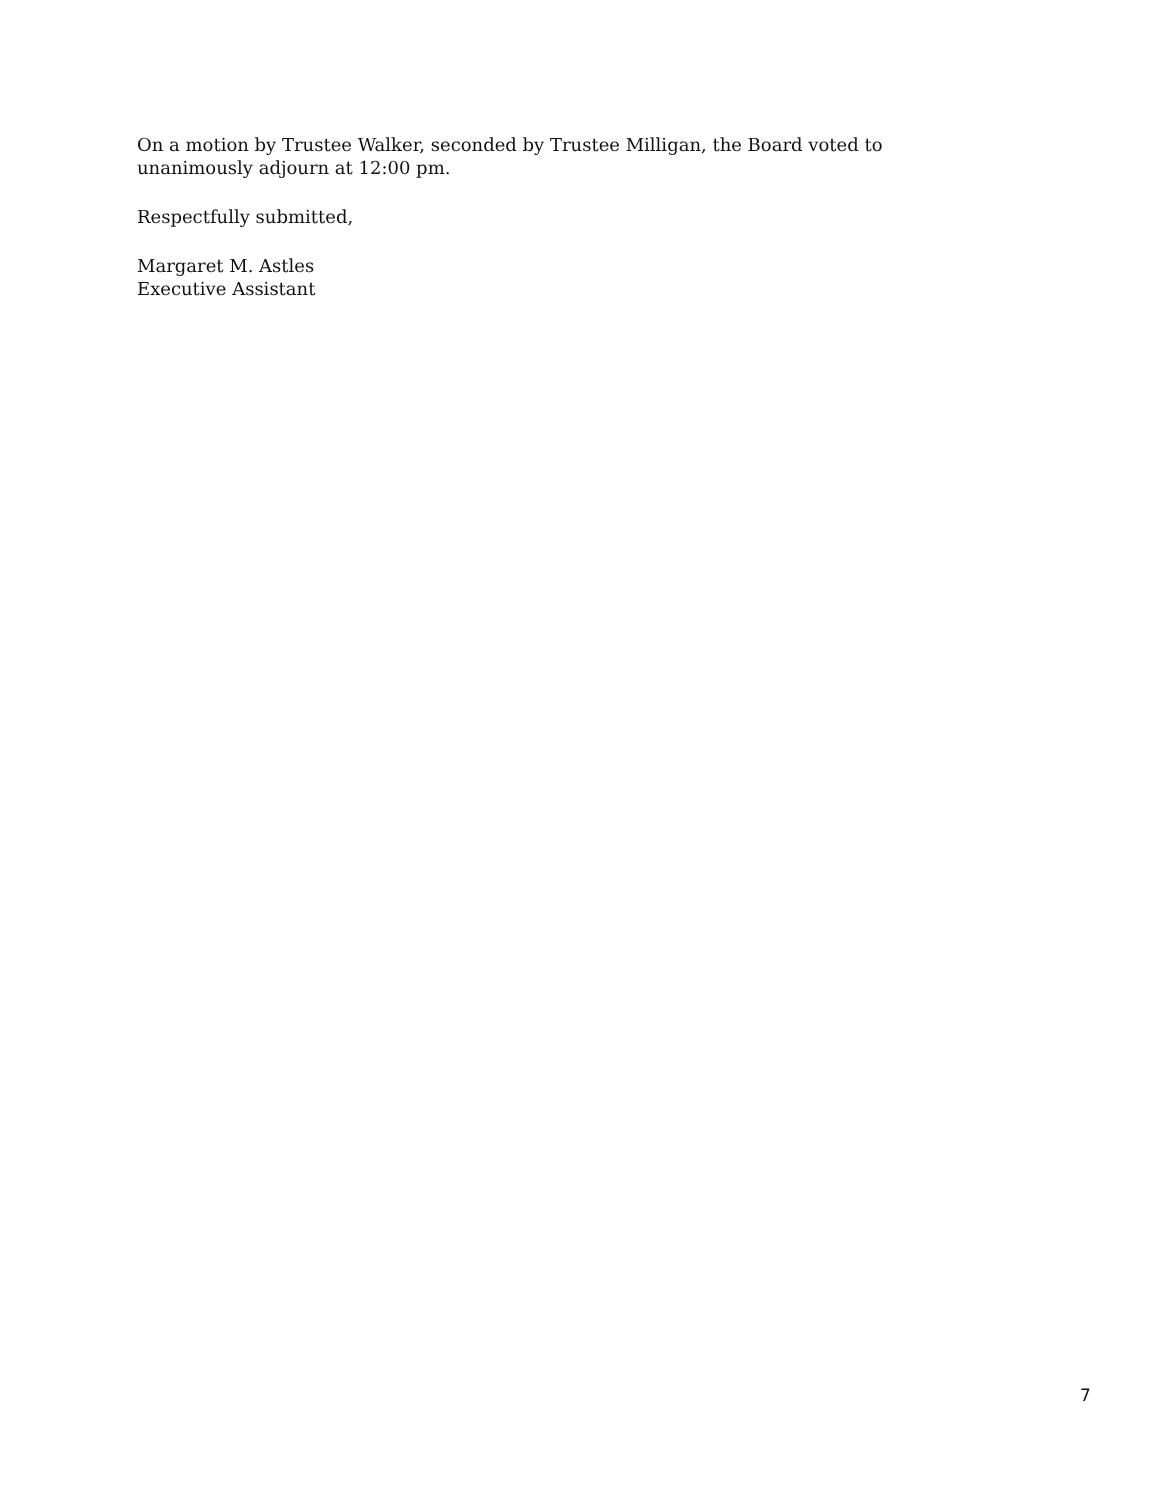On a motion by Trustee Walker, seconded by Trustee Milligan, the Board voted to unanimously adjourn at 12:00 pm.
Respectfully submitted,
Margaret M. Astles
Executive Assistant
7